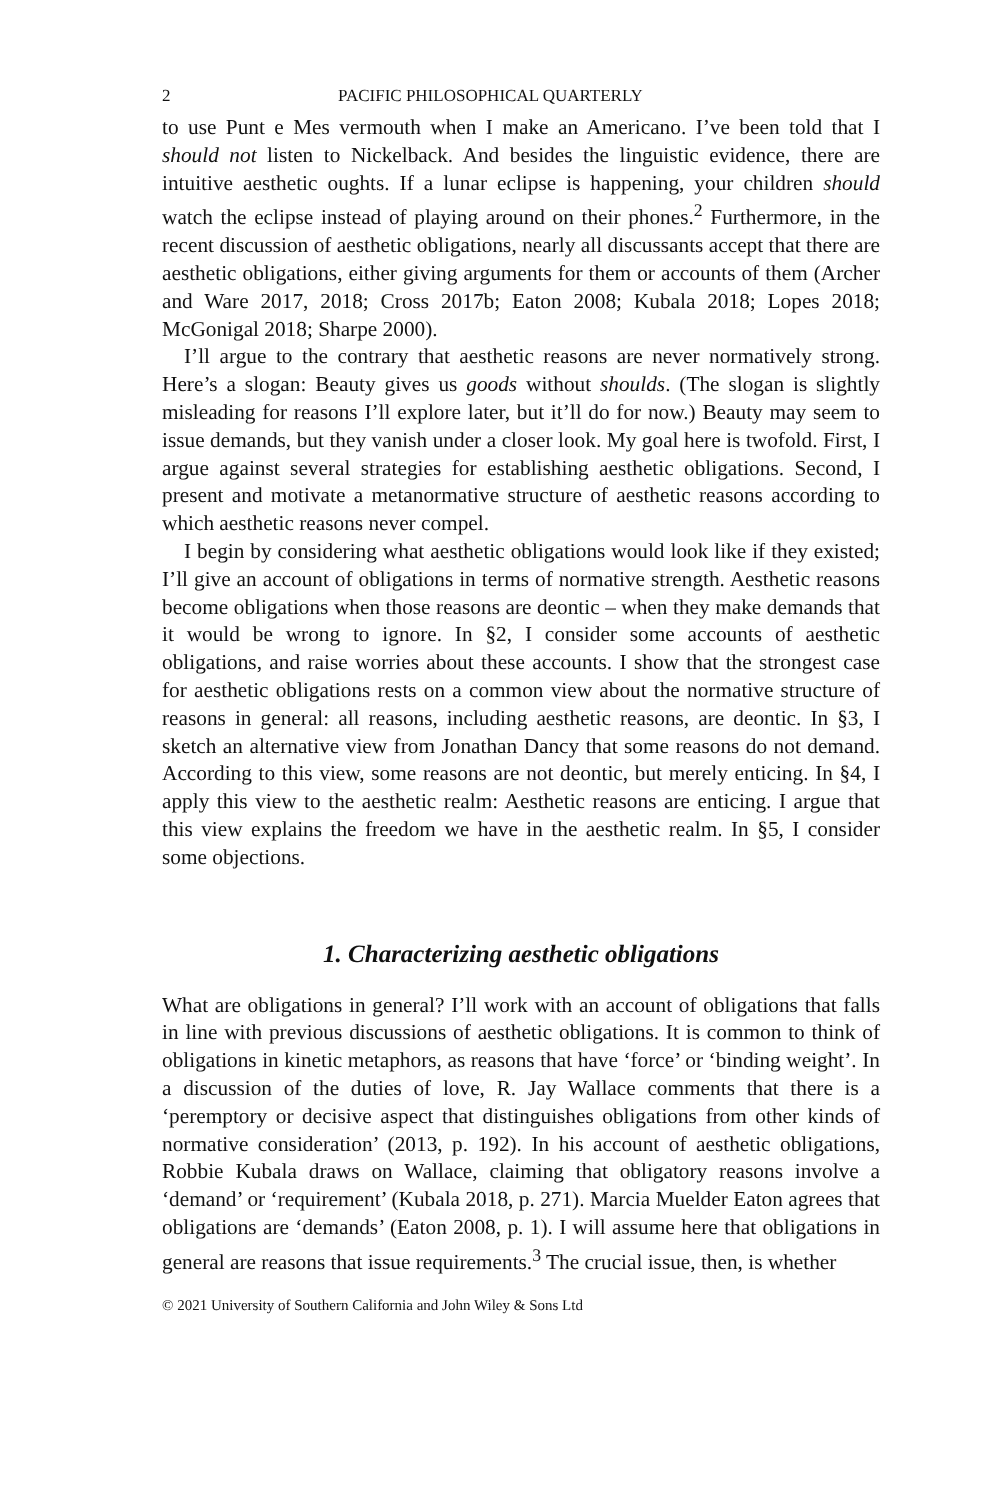2 PACIFIC PHILOSOPHICAL QUARTERLY
to use Punt e Mes vermouth when I make an Americano. I’ve been told that I should not listen to Nickelback. And besides the linguistic evidence, there are intuitive aesthetic oughts. If a lunar eclipse is happening, your children should watch the eclipse instead of playing around on their phones.<sup>2</sup> Furthermore, in the recent discussion of aesthetic obligations, nearly all discussants accept that there are aesthetic obligations, either giving arguments for them or accounts of them (Archer and Ware 2017, 2018; Cross 2017b; Eaton 2008; Kubala 2018; Lopes 2018; McGonigal 2018; Sharpe 2000).
I’ll argue to the contrary that aesthetic reasons are never normatively strong. Here’s a slogan: Beauty gives us goods without shoulds. (The slogan is slightly misleading for reasons I’ll explore later, but it’ll do for now.) Beauty may seem to issue demands, but they vanish under a closer look. My goal here is twofold. First, I argue against several strategies for establishing aesthetic obligations. Second, I present and motivate a metanormative structure of aesthetic reasons according to which aesthetic reasons never compel.
I begin by considering what aesthetic obligations would look like if they existed; I’ll give an account of obligations in terms of normative strength. Aesthetic reasons become obligations when those reasons are deontic – when they make demands that it would be wrong to ignore. In §2, I consider some accounts of aesthetic obligations, and raise worries about these accounts. I show that the strongest case for aesthetic obligations rests on a common view about the normative structure of reasons in general: all reasons, including aesthetic reasons, are deontic. In §3, I sketch an alternative view from Jonathan Dancy that some reasons do not demand. According to this view, some reasons are not deontic, but merely enticing. In §4, I apply this view to the aesthetic realm: Aesthetic reasons are enticing. I argue that this view explains the freedom we have in the aesthetic realm. In §5, I consider some objections.
1. Characterizing aesthetic obligations
What are obligations in general? I’ll work with an account of obligations that falls in line with previous discussions of aesthetic obligations. It is common to think of obligations in kinetic metaphors, as reasons that have ‘force’ or ‘binding weight’. In a discussion of the duties of love, R. Jay Wallace comments that there is a ‘peremptory or decisive aspect that distinguishes obligations from other kinds of normative consideration’ (2013, p. 192). In his account of aesthetic obligations, Robbie Kubala draws on Wallace, claiming that obligatory reasons involve a ‘demand’ or ‘requirement’ (Kubala 2018, p. 271). Marcia Muelder Eaton agrees that obligations are ‘demands’ (Eaton 2008, p. 1). I will assume here that obligations in general are reasons that issue requirements.<sup>3</sup> The crucial issue, then, is whether
© 2021 University of Southern California and John Wiley & Sons Ltd